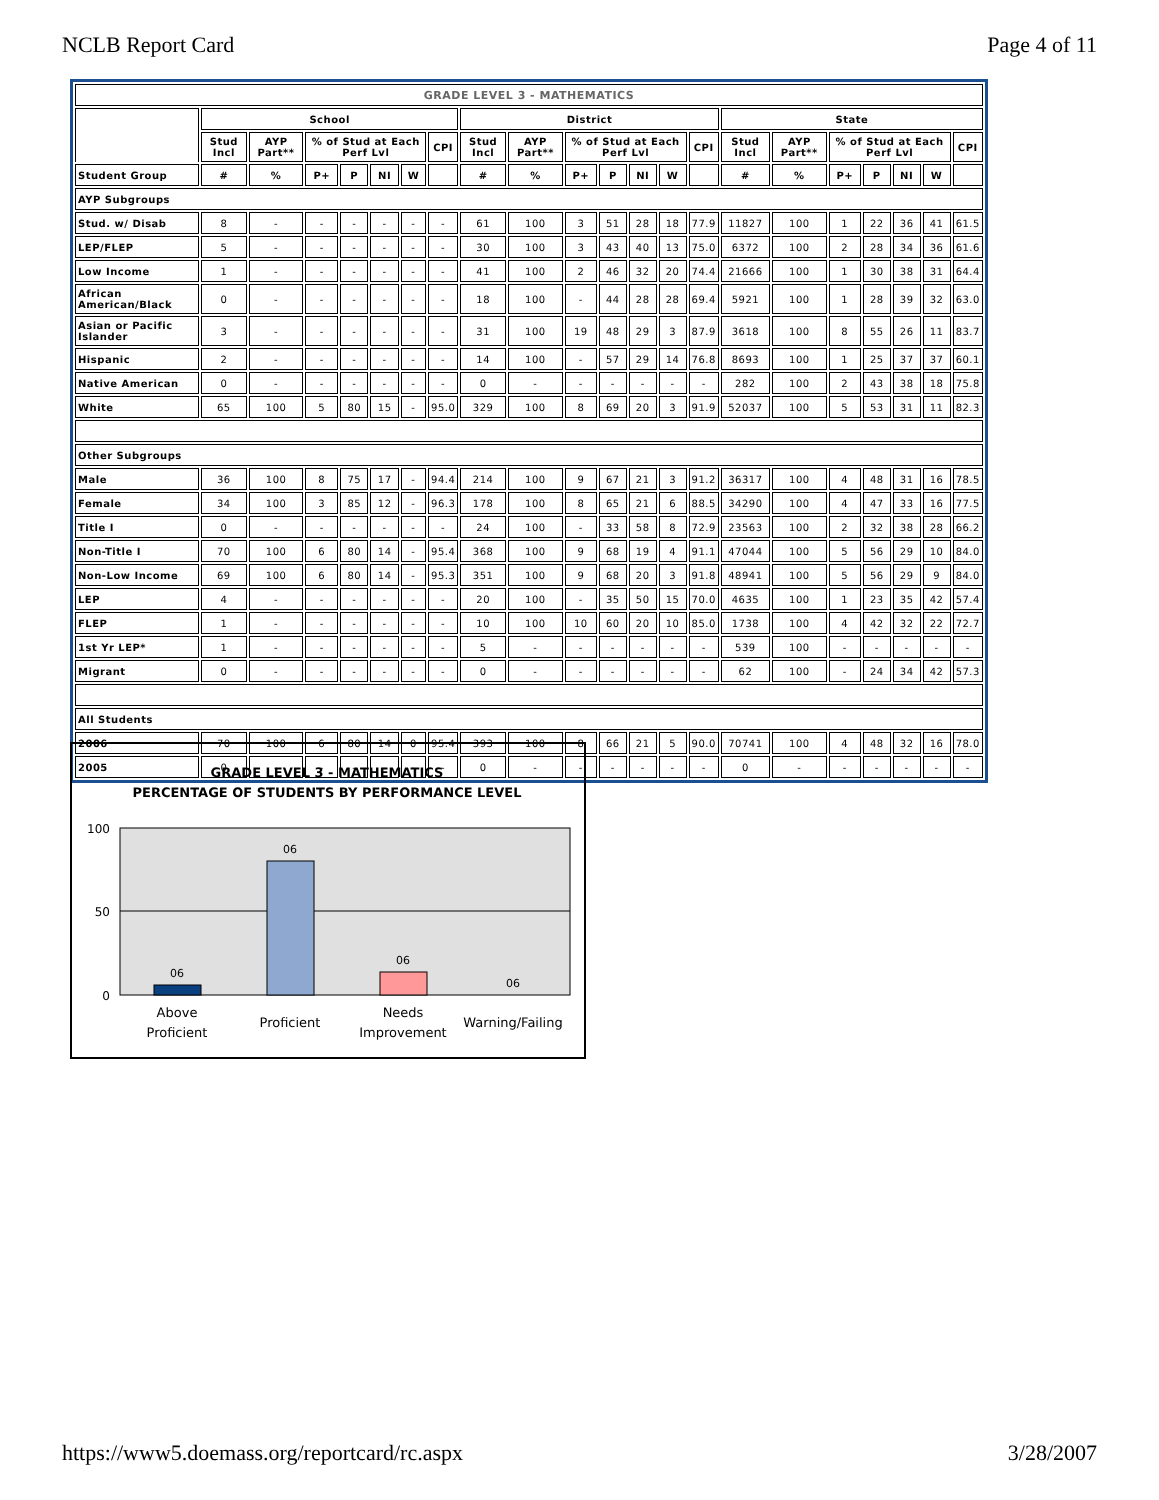NCLB Report Card Page 4 of 11
| GRADE LEVEL 3 - MATHEMATICS | | | | | | | | | | | | | | | | | | | | | |
| --- | --- | --- | --- | --- | --- | --- | --- | --- | --- | --- | --- | --- | --- | --- | --- | --- | --- | --- | --- | --- | --- |
| | School | | | | | | | District | | | | | | | State | | | | | | |
| | Stud Incl | AYP Part** | % of Stud at Each Perf Lvl | | | | CPI | Stud Incl | AYP Part** | % of Stud at Each Perf Lvl | | | | CPI | Stud Incl | AYP Part** | % of Stud at Each Perf Lvl | | | | CPI |
| Student Group | # | % | P+ | P | NI | W | | # | % | P+ | P | NI | W | | # | % | P+ | P | NI | W | |
| AYP Subgroups | | | | | | | | | | | | | | | | | | | | | |
| Stud. w/ Disab | 8 | - | - | - | - | - | - | 61 | 100 | 3 | 51 | 28 | 18 | 77.9 | 11827 | 100 | 1 | 22 | 36 | 41 | 61.5 |
| LEP/FLEP | 5 | - | - | - | - | - | - | 30 | 100 | 3 | 43 | 40 | 13 | 75.0 | 6372 | 100 | 2 | 28 | 34 | 36 | 61.6 |
| Low Income | 1 | - | - | - | - | - | - | 41 | 100 | 2 | 46 | 32 | 20 | 74.4 | 21666 | 100 | 1 | 30 | 38 | 31 | 64.4 |
| African American/Black | 0 | - | - | - | - | - | - | 18 | 100 | - | 44 | 28 | 28 | 69.4 | 5921 | 100 | 1 | 28 | 39 | 32 | 63.0 |
| Asian or Pacific Islander | 3 | - | - | - | - | - | - | 31 | 100 | 19 | 48 | 29 | 3 | 87.9 | 3618 | 100 | 8 | 55 | 26 | 11 | 83.7 |
| Hispanic | 2 | - | - | - | - | - | - | 14 | 100 | - | 57 | 29 | 14 | 76.8 | 8693 | 100 | 1 | 25 | 37 | 37 | 60.1 |
| Native American | 0 | - | - | - | - | - | - | 0 | - | - | - | - | - | - | 282 | 100 | 2 | 43 | 38 | 18 | 75.8 |
| White | 65 | 100 | 5 | 80 | 15 | - | 95.0 | 329 | 100 | 8 | 69 | 20 | 3 | 91.9 | 52037 | 100 | 5 | 53 | 31 | 11 | 82.3 |
| Other Subgroups | | | | | | | | | | | | | | | | | | | | | |
| Male | 36 | 100 | 8 | 75 | 17 | - | 94.4 | 214 | 100 | 9 | 67 | 21 | 3 | 91.2 | 36317 | 100 | 4 | 48 | 31 | 16 | 78.5 |
| Female | 34 | 100 | 3 | 85 | 12 | - | 96.3 | 178 | 100 | 8 | 65 | 21 | 6 | 88.5 | 34290 | 100 | 4 | 47 | 33 | 16 | 77.5 |
| Title I | 0 | - | - | - | - | - | - | 24 | 100 | - | 33 | 58 | 8 | 72.9 | 23563 | 100 | 2 | 32 | 38 | 28 | 66.2 |
| Non-Title I | 70 | 100 | 6 | 80 | 14 | - | 95.4 | 368 | 100 | 9 | 68 | 19 | 4 | 91.1 | 47044 | 100 | 5 | 56 | 29 | 10 | 84.0 |
| Non-Low Income | 69 | 100 | 6 | 80 | 14 | - | 95.3 | 351 | 100 | 9 | 68 | 20 | 3 | 91.8 | 48941 | 100 | 5 | 56 | 29 | 9 | 84.0 |
| LEP | 4 | - | - | - | - | - | - | 20 | 100 | - | 35 | 50 | 15 | 70.0 | 4635 | 100 | 1 | 23 | 35 | 42 | 57.4 |
| FLEP | 1 | - | - | - | - | - | - | 10 | 100 | 10 | 60 | 20 | 10 | 85.0 | 1738 | 100 | 4 | 42 | 32 | 22 | 72.7 |
| 1st Yr LEP* | 1 | - | - | - | - | - | - | 5 | - | - | - | - | - | - | 539 | 100 | - | - | - | - | - |
| Migrant | 0 | - | - | - | - | - | - | 0 | - | - | - | - | - | - | 62 | 100 | - | 24 | 34 | 42 | 57.3 |
| All Students | | | | | | | | | | | | | | | | | | | | | |
| 2006 | 70 | 100 | 6 | 80 | 14 | 0 | 95.4 | 393 | 100 | 8 | 66 | 21 | 5 | 90.0 | 70741 | 100 | 4 | 48 | 32 | 16 | 78.0 |
| 2005 | 0 | - | - | - | - | - | - | 0 | - | - | - | - | - | - | 0 | - | - | - | - | - | - |
GRADE LEVEL 3 - MATHEMATICS
PERCENTAGE OF STUDENTS BY PERFORMANCE LEVEL
100
50
0
06
06
06
06
Above
Proficient
Proficient
Needs
Improvement
Warning/Failing
https://www5.doemass.org/reportcard/rc.aspx 3/28/2007